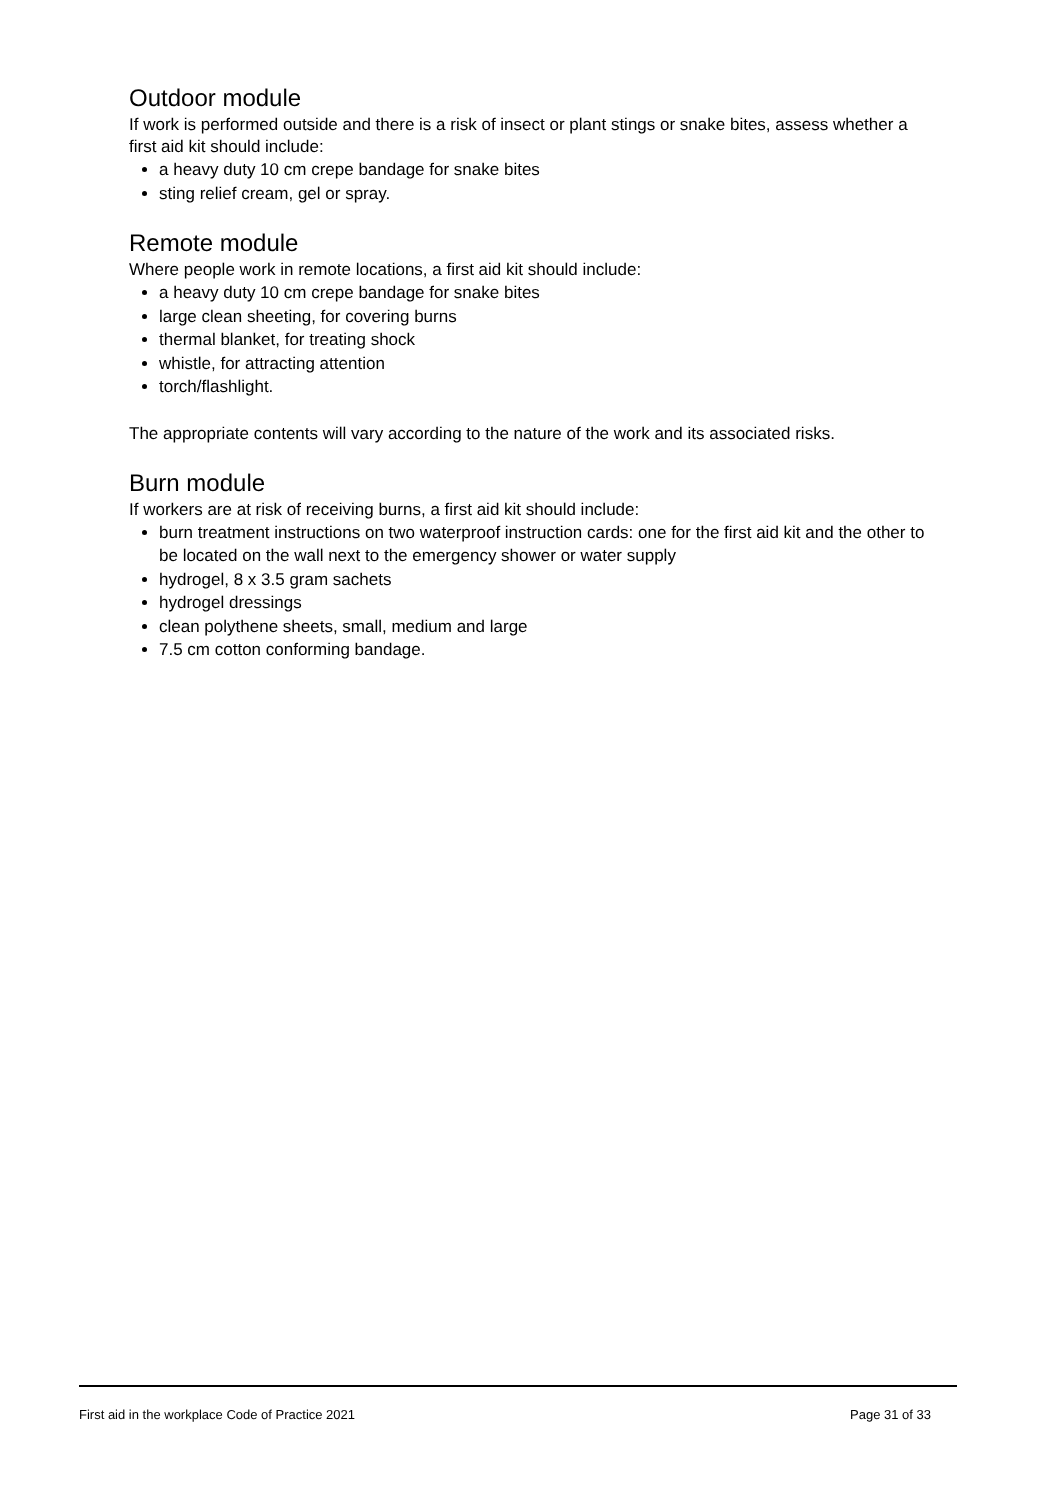Outdoor module
If work is performed outside and there is a risk of insect or plant stings or snake bites, assess whether a first aid kit should include:
a heavy duty 10 cm crepe bandage for snake bites
sting relief cream, gel or spray.
Remote module
Where people work in remote locations, a first aid kit should include:
a heavy duty 10 cm crepe bandage for snake bites
large clean sheeting, for covering burns
thermal blanket, for treating shock
whistle, for attracting attention
torch/flashlight.
The appropriate contents will vary according to the nature of the work and its associated risks.
Burn module
If workers are at risk of receiving burns, a first aid kit should include:
burn treatment instructions on two waterproof instruction cards: one for the first aid kit and the other to be located on the wall next to the emergency shower or water supply
hydrogel, 8 x 3.5 gram sachets
hydrogel dressings
clean polythene sheets, small, medium and large
7.5 cm cotton conforming bandage.
First aid in the workplace Code of Practice 2021 Page 31 of 33